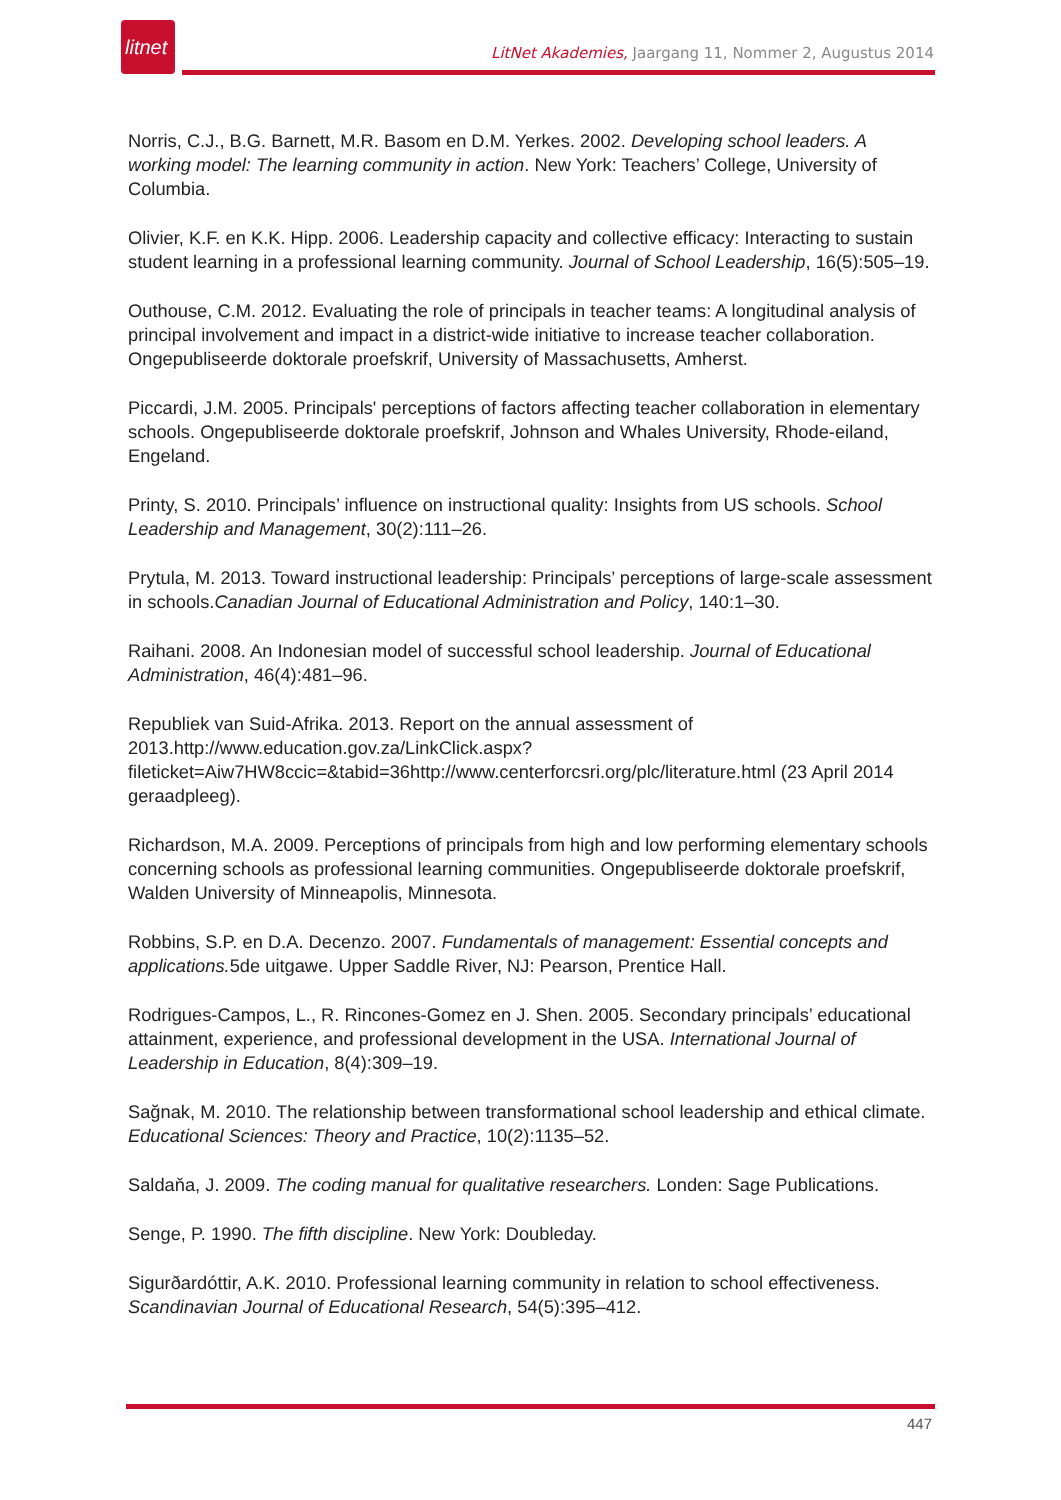litnet
LitNet Akademies, Jaargang 11, Nommer 2, Augustus 2014
Norris, C.J., B.G. Barnett, M.R. Basom en D.M. Yerkes. 2002. Developing school leaders. A working model: The learning community in action. New York: Teachers’ College, University of Columbia.
Olivier, K.F. en K.K. Hipp. 2006. Leadership capacity and collective efficacy: Interacting to sustain student learning in a professional learning community. Journal of School Leadership, 16(5):505–19.
Outhouse, C.M. 2012. Evaluating the role of principals in teacher teams: A longitudinal analysis of principal involvement and impact in a district-wide initiative to increase teacher collaboration. Ongepubliseerde doktorale proefskrif, University of Massachusetts, Amherst.
Piccardi, J.M. 2005. Principals' perceptions of factors affecting teacher collaboration in elementary schools. Ongepubliseerde doktorale proefskrif, Johnson and Whales University, Rhode-eiland, Engeland.
Printy, S. 2010. Principals’ influence on instructional quality: Insights from US schools. School Leadership and Management, 30(2):111–26.
Prytula, M. 2013. Toward instructional leadership: Principals’ perceptions of large-scale assessment in schools.Canadian Journal of Educational Administration and Policy, 140:1–30.
Raihani. 2008. An Indonesian model of successful school leadership. Journal of Educational Administration, 46(4):481–96.
Republiek van Suid-Afrika. 2013. Report on the annual assessment of 2013.http://www.education.gov.za/LinkClick.aspx?fileticket=Aiw7HW8ccic=&tabid=36http://www.centerforcsri.org/plc/literature.html (23 April 2014 geraadpleeg).
Richardson, M.A. 2009. Perceptions of principals from high and low performing elementary schools concerning schools as professional learning communities. Ongepubliseerde doktorale proefskrif, Walden University of Minneapolis, Minnesota.
Robbins, S.P. en D.A. Decenzo. 2007. Fundamentals of management: Essential concepts and applications. 5de uitgawe. Upper Saddle River, NJ: Pearson, Prentice Hall.
Rodrigues-Campos, L., R. Rincones-Gomez en J. Shen. 2005. Secondary principals’ educational attainment, experience, and professional development in the USA. International Journal of Leadership in Education, 8(4):309–19.
Sağnak, M. 2010. The relationship between transformational school leadership and ethical climate. Educational Sciences: Theory and Practice, 10(2):1135–52.
Saldaňa, J. 2009. The coding manual for qualitative researchers. Londen: Sage Publications.
Senge, P. 1990. The fifth discipline. New York: Doubleday.
Sigurðardóttir, A.K. 2010. Professional learning community in relation to school effectiveness. Scandinavian Journal of Educational Research, 54(5):395–412.
447